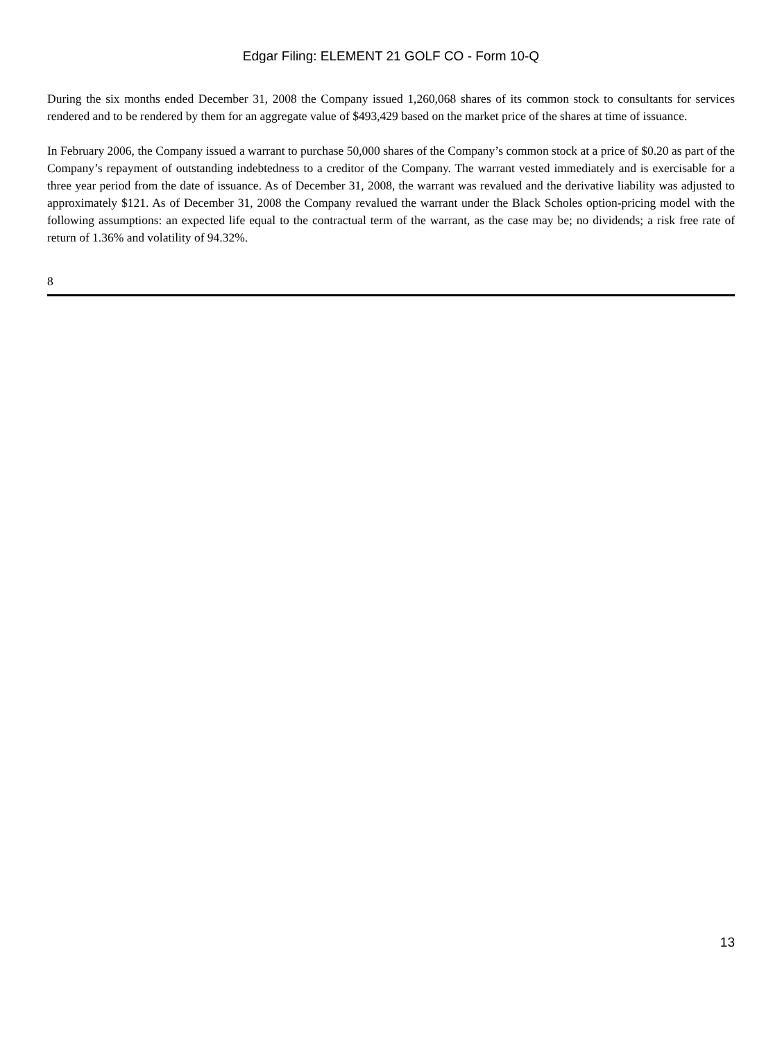Edgar Filing: ELEMENT 21 GOLF CO - Form 10-Q
During the six months ended December 31, 2008 the Company issued 1,260,068 shares of its common stock to consultants for services rendered and to be rendered by them for an aggregate value of $493,429 based on the market price of the shares at time of issuance.
In February 2006, the Company issued a warrant to purchase 50,000 shares of the Company’s common stock at a price of $0.20 as part of the Company’s repayment of outstanding indebtedness to a creditor of the Company. The warrant vested immediately and is exercisable for a three year period from the date of issuance. As of December 31, 2008, the warrant was revalued and the derivative liability was adjusted to approximately $121. As of December 31, 2008 the Company revalued the warrant under the Black Scholes option-pricing model with the following assumptions: an expected life equal to the contractual term of the warrant, as the case may be; no dividends; a risk free rate of return of 1.36% and volatility of 94.32%.
8
13